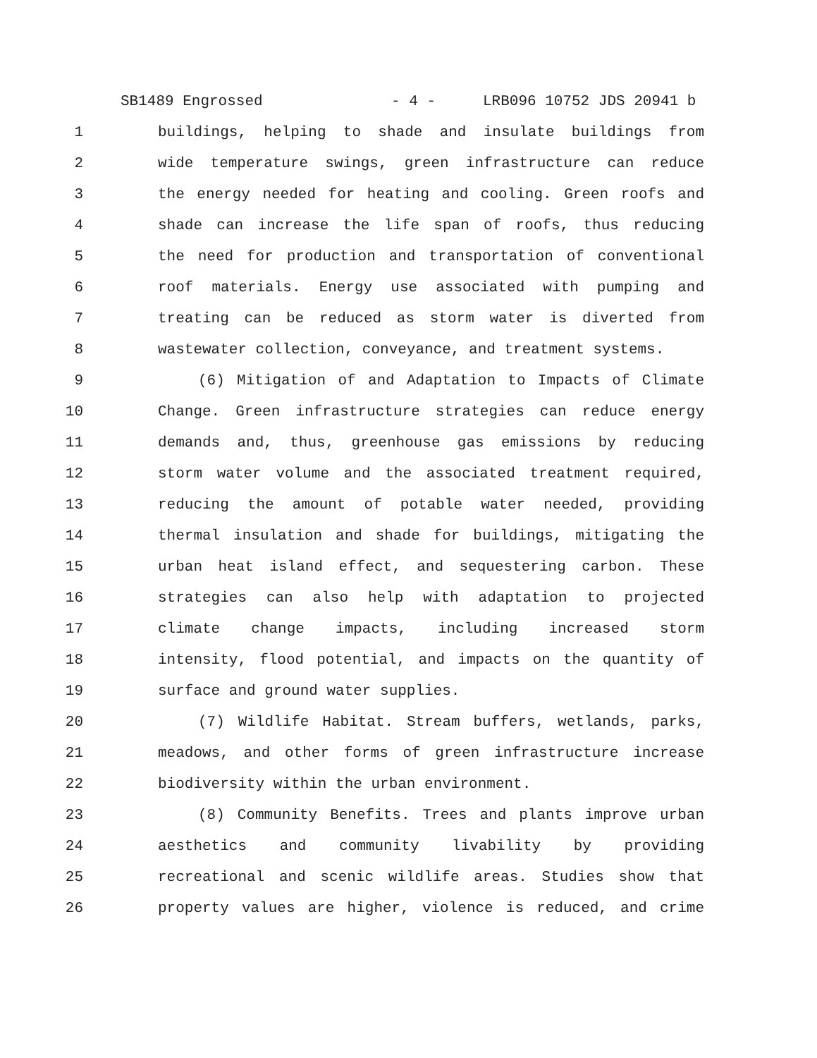SB1489 Engrossed - 4 - LRB096 10752 JDS 20941 b
1 buildings, helping to shade and insulate buildings from
2 wide temperature swings, green infrastructure can reduce
3 the energy needed for heating and cooling. Green roofs and
4 shade can increase the life span of roofs, thus reducing
5 the need for production and transportation of conventional
6 roof materials. Energy use associated with pumping and
7 treating can be reduced as storm water is diverted from
8 wastewater collection, conveyance, and treatment systems.
9 (6) Mitigation of and Adaptation to Impacts of Climate
10 Change. Green infrastructure strategies can reduce energy
11 demands and, thus, greenhouse gas emissions by reducing
12 storm water volume and the associated treatment required,
13 reducing the amount of potable water needed, providing
14 thermal insulation and shade for buildings, mitigating the
15 urban heat island effect, and sequestering carbon. These
16 strategies can also help with adaptation to projected
17 climate change impacts, including increased storm
18 intensity, flood potential, and impacts on the quantity of
19 surface and ground water supplies.
20 (7) Wildlife Habitat. Stream buffers, wetlands, parks,
21 meadows, and other forms of green infrastructure increase
22 biodiversity within the urban environment.
23 (8) Community Benefits. Trees and plants improve urban
24 aesthetics and community livability by providing
25 recreational and scenic wildlife areas. Studies show that
26 property values are higher, violence is reduced, and crime